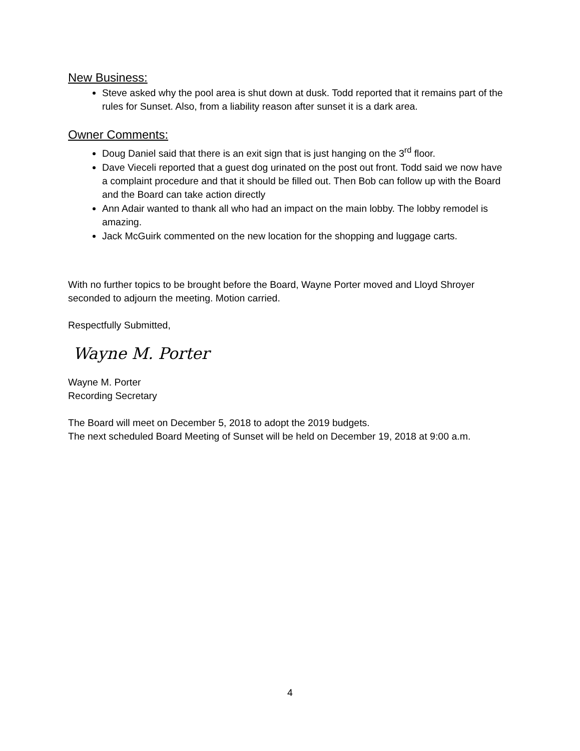New Business:
Steve asked why the pool area is shut down at dusk. Todd reported that it remains part of the rules for Sunset. Also, from a liability reason after sunset it is a dark area.
Owner Comments:
Doug Daniel said that there is an exit sign that is just hanging on the 3<sup>rd</sup> floor.
Dave Vieceli reported that a guest dog urinated on the post out front. Todd said we now have a complaint procedure and that it should be filled out. Then Bob can follow up with the Board and the Board can take action directly
Ann Adair wanted to thank all who had an impact on the main lobby. The lobby remodel is amazing.
Jack McGuirk commented on the new location for the shopping and luggage carts.
With no further topics to be brought before the Board, Wayne Porter moved and Lloyd Shroyer seconded to adjourn the meeting. Motion carried.
Respectfully Submitted,
Wayne M. Porter
Wayne M. Porter
Recording Secretary
The Board will meet on December 5, 2018 to adopt the 2019 budgets.
The next scheduled Board Meeting of Sunset will be held on December 19, 2018 at 9:00 a.m.
4